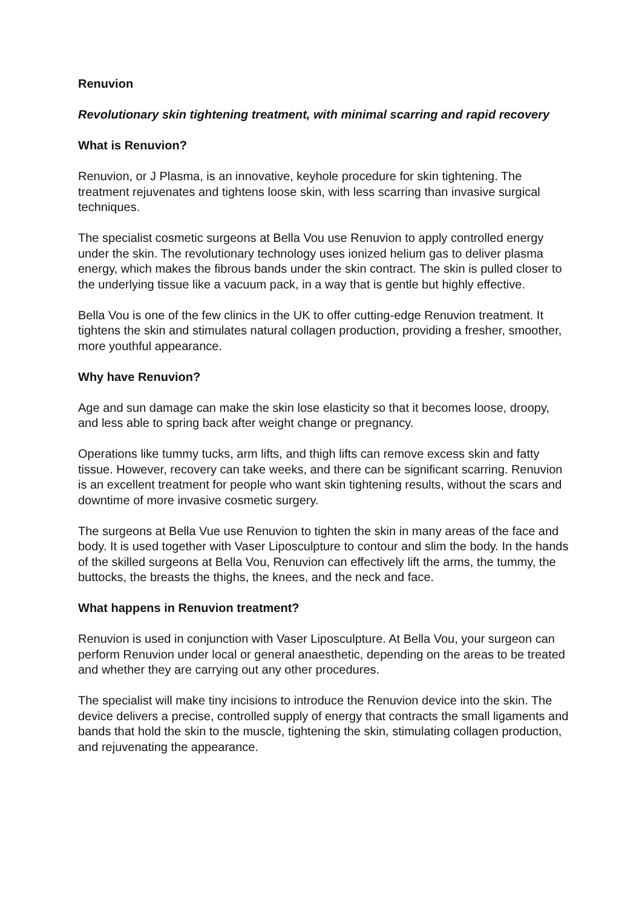Renuvion
Revolutionary skin tightening treatment, with minimal scarring and rapid recovery
What is Renuvion?
Renuvion, or J Plasma, is an innovative, keyhole procedure for skin tightening. The treatment rejuvenates and tightens loose skin, with less scarring than invasive surgical techniques.
The specialist cosmetic surgeons at Bella Vou use Renuvion to apply controlled energy under the skin. The revolutionary technology uses ionized helium gas to deliver plasma energy, which makes the fibrous bands under the skin contract. The skin is pulled closer to the underlying tissue like a vacuum pack, in a way that is gentle but highly effective.
Bella Vou is one of the few clinics in the UK to offer cutting-edge Renuvion treatment. It tightens the skin and stimulates natural collagen production, providing a fresher, smoother, more youthful appearance.
Why have Renuvion?
Age and sun damage can make the skin lose elasticity so that it becomes loose, droopy, and less able to spring back after weight change or pregnancy.
Operations like tummy tucks, arm lifts, and thigh lifts can remove excess skin and fatty tissue. However, recovery can take weeks, and there can be significant scarring. Renuvion is an excellent treatment for people who want skin tightening results, without the scars and downtime of more invasive cosmetic surgery.
The surgeons at Bella Vue use Renuvion to tighten the skin in many areas of the face and body. It is used together with Vaser Liposculpture to contour and slim the body. In the hands of the skilled surgeons at Bella Vou, Renuvion can effectively lift the arms, the tummy, the buttocks, the breasts the thighs, the knees, and the neck and face.
What happens in Renuvion treatment?
Renuvion is used in conjunction with Vaser Liposculpture. At Bella Vou, your surgeon can perform Renuvion under local or general anaesthetic, depending on the areas to be treated and whether they are carrying out any other procedures.
The specialist will make tiny incisions to introduce the Renuvion device into the skin. The device delivers a precise, controlled supply of energy that contracts the small ligaments and bands that hold the skin to the muscle, tightening the skin, stimulating collagen production, and rejuvenating the appearance.